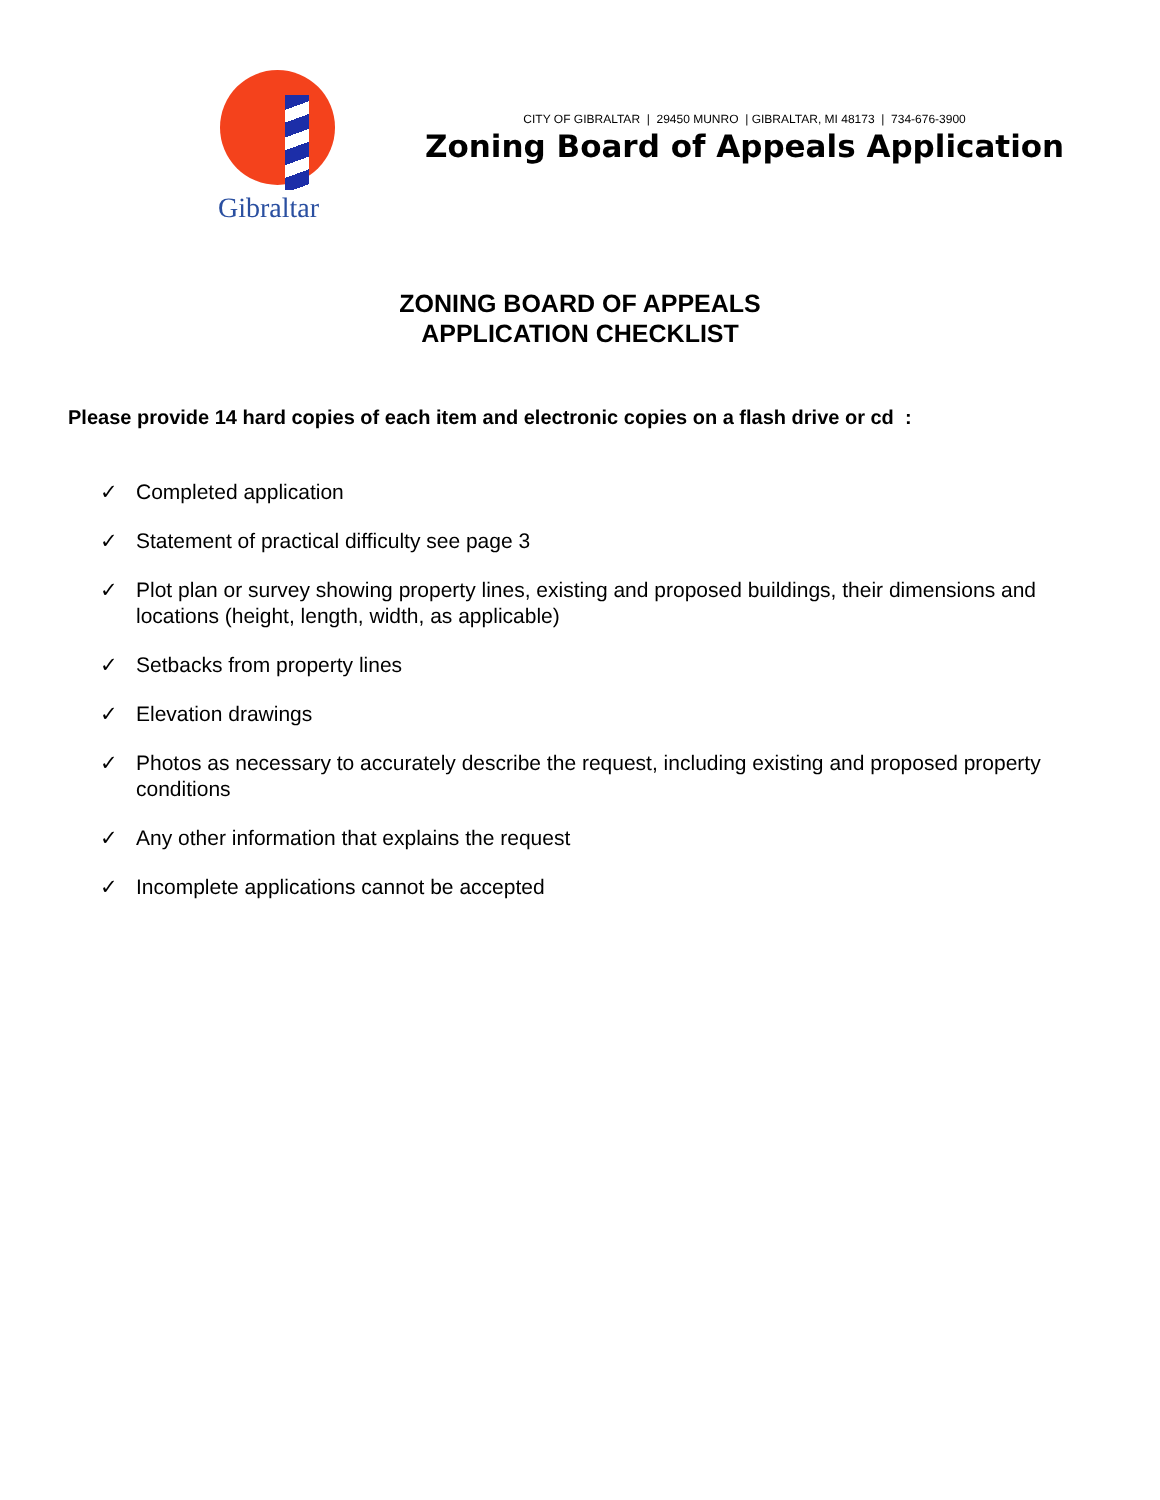Gibraltar
CITY OF GIBRALTAR | 29450 MUNRO | GIBRALTAR, MI 48173 | 734-676-3900
Zoning Board of Appeals Application
ZONING BOARD OF APPEALS
APPLICATION CHECKLIST
Please provide 14 hard copies of each item and electronic copies on a flash drive or cd :
✓ Completed application
✓ Statement of practical difficulty see page 3
✓ Plot plan or survey showing property lines, existing and proposed buildings, their dimensions and locations (height, length, width, as applicable)
✓ Setbacks from property lines
✓ Elevation drawings
✓ Photos as necessary to accurately describe the request, including existing and proposed property conditions
✓ Any other information that explains the request
✓ Incomplete applications cannot be accepted